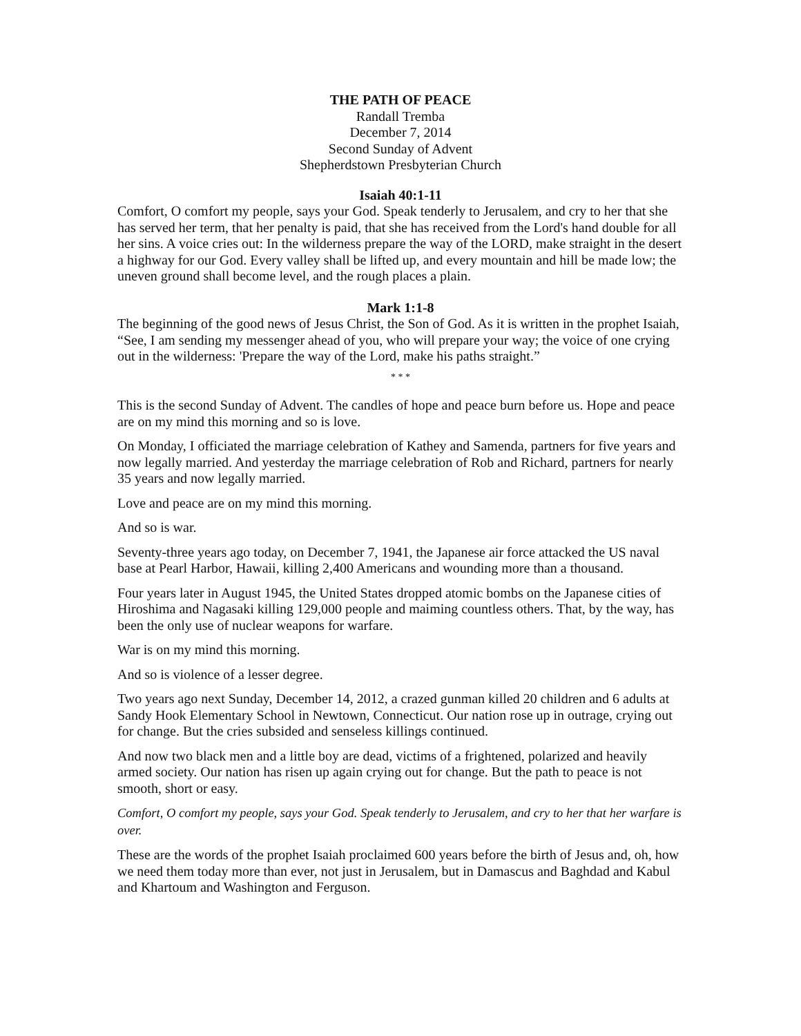THE PATH OF PEACE
Randall Tremba
December 7, 2014
Second Sunday of Advent
Shepherdstown Presbyterian Church
Isaiah 40:1-11
Comfort, O comfort my people, says your God. Speak tenderly to Jerusalem, and cry to her that she has served her term, that her penalty is paid, that she has received from the Lord's hand double for all her sins. A voice cries out: In the wilderness prepare the way of the LORD, make straight in the desert a highway for our God. Every valley shall be lifted up, and every mountain and hill be made low; the uneven ground shall become level, and the rough places a plain.
Mark 1:1-8
The beginning of the good news of Jesus Christ, the Son of God. As it is written in the prophet Isaiah, “See, I am sending my messenger ahead of you, who will prepare your way; the voice of one crying out in the wilderness: 'Prepare the way of the Lord, make his paths straight.”
* * *
This is the second Sunday of Advent. The candles of hope and peace burn before us. Hope and peace are on my mind this morning and so is love.
On Monday, I officiated the marriage celebration of Kathey and Samenda, partners for five years and now legally married. And yesterday the marriage celebration of Rob and Richard, partners for nearly 35 years and now legally married.
Love and peace are on my mind this morning.
And so is war.
Seventy-three years ago today, on December 7, 1941, the Japanese air force attacked the US naval base at Pearl Harbor, Hawaii, killing 2,400 Americans and wounding more than a thousand.
Four years later in August 1945, the United States dropped atomic bombs on the Japanese cities of Hiroshima and Nagasaki killing 129,000 people and maiming countless others. That, by the way, has been the only use of nuclear weapons for warfare.
War is on my mind this morning.
And so is violence of a lesser degree.
Two years ago next Sunday, December 14, 2012, a crazed gunman killed 20 children and 6 adults at Sandy Hook Elementary School in Newtown, Connecticut. Our nation rose up in outrage, crying out for change. But the cries subsided and senseless killings continued.
And now two black men and a little boy are dead, victims of a frightened, polarized and heavily armed society. Our nation has risen up again crying out for change. But the path to peace is not smooth, short or easy.
Comfort, O comfort my people, says your God. Speak tenderly to Jerusalem, and cry to her that her warfare is over.
These are the words of the prophet Isaiah proclaimed 600 years before the birth of Jesus and, oh, how we need them today more than ever, not just in Jerusalem, but in Damascus and Baghdad and Kabul and Khartoum and Washington and Ferguson.